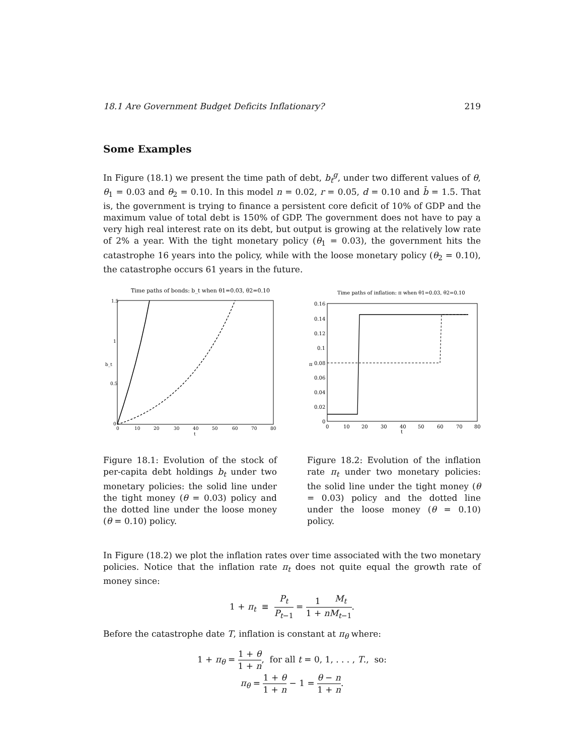18.1 Are Government Budget Deficits Inflationary? 219
Some Examples
In Figure (18.1) we present the time path of debt, b<sub>t</sub><sup>g</sup>, under two different values of θ, θ<sub>1</sub> = 0.03 and θ<sub>2</sub> = 0.10. In this model n = 0.02, r = 0.05, d = 0.10 and b̄ = 1.5. That is, the government is trying to finance a persistent core deficit of 10% of GDP and the maximum value of total debt is 150% of GDP. The government does not have to pay a very high real interest rate on its debt, but output is growing at the relatively low rate of 2% a year. With the tight monetary policy (θ<sub>1</sub> = 0.03), the government hits the catastrophe 16 years into the policy, while with the loose monetary policy (θ<sub>2</sub> = 0.10), the catastrophe occurs 61 years in the future.
Time paths of bonds: b_t when θ1=0.03, θ2=0.10
1.5
1
0.5
0
0
10
20
30
40
50
60
70
80
t
b_t
Figure 18.1: Evolution of the stock of per-capita debt holdings b<sub>t</sub> under two monetary policies: the solid line under the tight money (θ = 0.03) policy and the dotted line under the loose money (θ = 0.10) policy.
Time paths of inflation: π when θ1=0.03, θ2=0.10
0.16
0.14
0.12
0.1
0.08
0.06
0.04
0.02
0
0
10
20
30
40
50
60
70
80
t
π
Figure 18.2: Evolution of the inflation rate π<sub>t</sub> under two monetary policies: the solid line under the tight money (θ = 0.03) policy and the dotted line under the loose money (θ = 0.10) policy.
In Figure (18.2) we plot the inflation rates over time associated with the two monetary policies. Notice that the inflation rate π<sub>t</sub> does not quite equal the growth rate of money since:
1 + π<sub>t</sub> ≡ P<sub>t</sub> P<sub>t−1</sub> = 1 1 + n M<sub>t</sub> M<sub>t−1</sub>.
Before the catastrophe date T, inflation is constant at π<sub>θ</sub> where:
1 + π<sub>θ</sub> = 1 + θ 1 + n, for all t = 0, 1, . . . , T., so:
π<sub>θ</sub> = 1 + θ 1 + n − 1 = θ − n 1 + n.